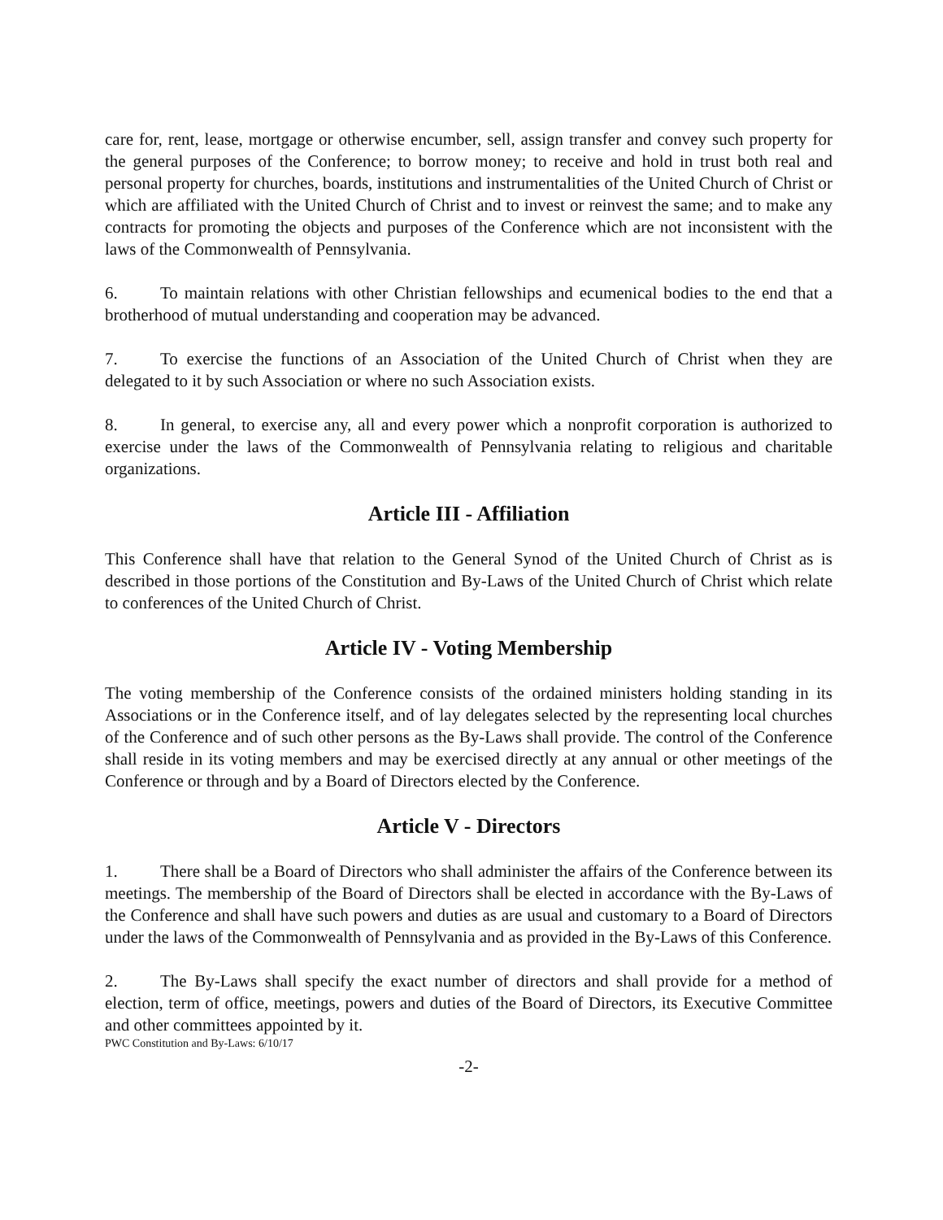care for, rent, lease, mortgage or otherwise encumber, sell, assign transfer and convey such property for the general purposes of the Conference; to borrow money; to receive and hold in trust both real and personal property for churches, boards, institutions and instrumentalities of the United Church of Christ or which are affiliated with the United Church of Christ and to invest or reinvest the same; and to make any contracts for promoting the objects and purposes of the Conference which are not inconsistent with the laws of the Commonwealth of Pennsylvania.
6. To maintain relations with other Christian fellowships and ecumenical bodies to the end that a brotherhood of mutual understanding and cooperation may be advanced.
7. To exercise the functions of an Association of the United Church of Christ when they are delegated to it by such Association or where no such Association exists.
8. In general, to exercise any, all and every power which a nonprofit corporation is authorized to exercise under the laws of the Commonwealth of Pennsylvania relating to religious and charitable organizations.
Article III - Affiliation
This Conference shall have that relation to the General Synod of the United Church of Christ as is described in those portions of the Constitution and By-Laws of the United Church of Christ which relate to conferences of the United Church of Christ.
Article IV - Voting Membership
The voting membership of the Conference consists of the ordained ministers holding standing in its Associations or in the Conference itself, and of lay delegates selected by the representing local churches of the Conference and of such other persons as the By-Laws shall provide. The control of the Conference shall reside in its voting members and may be exercised directly at any annual or other meetings of the Conference or through and by a Board of Directors elected by the Conference.
Article V - Directors
1. There shall be a Board of Directors who shall administer the affairs of the Conference between its meetings. The membership of the Board of Directors shall be elected in accordance with the By-Laws of the Conference and shall have such powers and duties as are usual and customary to a Board of Directors under the laws of the Commonwealth of Pennsylvania and as provided in the By-Laws of this Conference.
2. The By-Laws shall specify the exact number of directors and shall provide for a method of election, term of office, meetings, powers and duties of the Board of Directors, its Executive Committee and other committees appointed by it.
PWC Constitution and By-Laws: 6/10/17
-2-